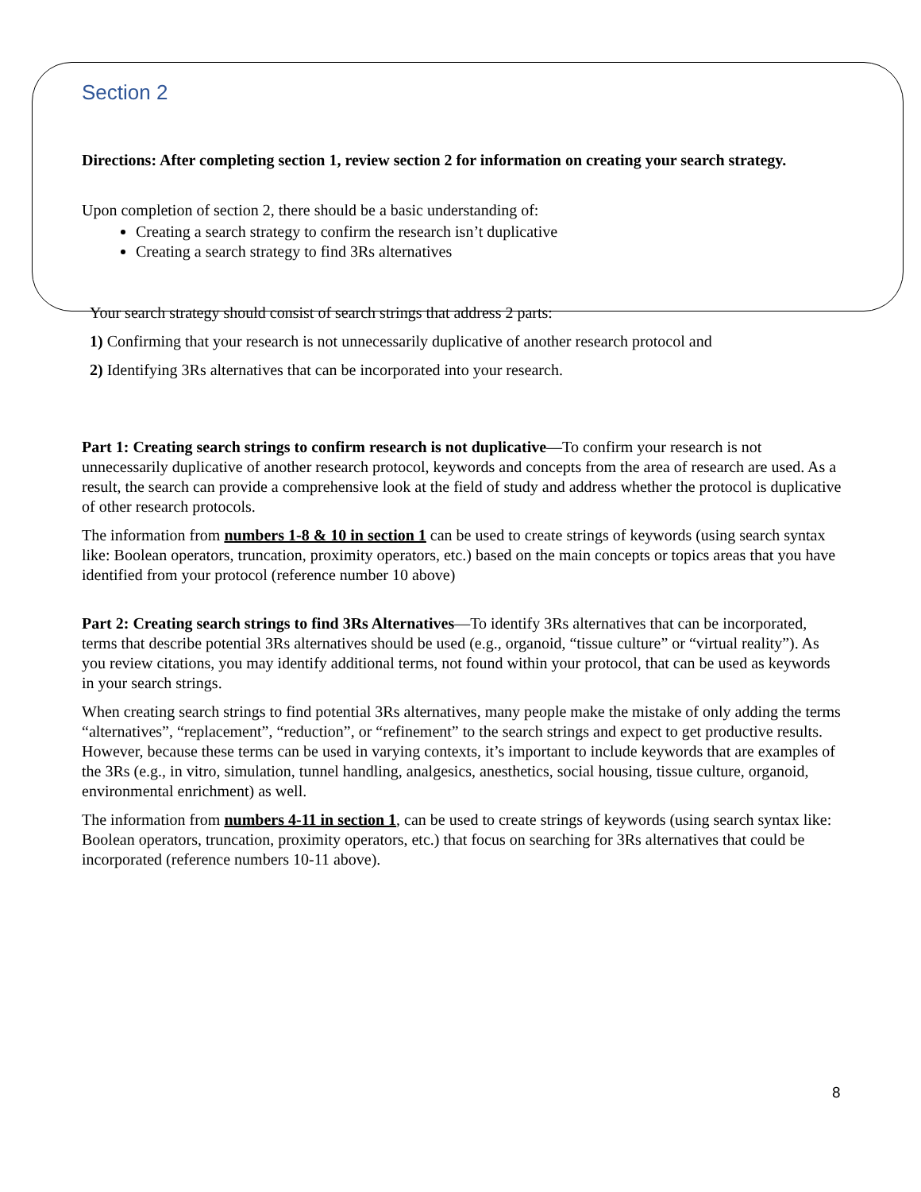Section 2
Directions: After completing section 1, review section 2 for information on creating your search strategy.
Upon completion of section 2, there should be a basic understanding of:
Creating a search strategy to confirm the research isn’t duplicative
Creating a search strategy to find 3Rs alternatives
Your search strategy should consist of search strings that address 2 parts:
1) Confirming that your research is not unnecessarily duplicative of another research protocol and
2) Identifying 3Rs alternatives that can be incorporated into your research.
Part 1: Creating search strings to confirm research is not duplicative—To confirm your research is not unnecessarily duplicative of another research protocol, keywords and concepts from the area of research are used. As a result, the search can provide a comprehensive look at the field of study and address whether the protocol is duplicative of other research protocols.
The information from numbers 1-8 & 10 in section 1 can be used to create strings of keywords (using search syntax like: Boolean operators, truncation, proximity operators, etc.) based on the main concepts or topics areas that you have identified from your protocol (reference number 10 above)
Part 2: Creating search strings to find 3Rs Alternatives—To identify 3Rs alternatives that can be incorporated, terms that describe potential 3Rs alternatives should be used (e.g., organoid, “tissue culture” or “virtual reality”). As you review citations, you may identify additional terms, not found within your protocol, that can be used as keywords in your search strings.
When creating search strings to find potential 3Rs alternatives, many people make the mistake of only adding the terms “alternatives”, “replacement”, “reduction”, or “refinement” to the search strings and expect to get productive results. However, because these terms can be used in varying contexts, it’s important to include keywords that are examples of the 3Rs (e.g., in vitro, simulation, tunnel handling, analgesics, anesthetics, social housing, tissue culture, organoid, environmental enrichment) as well.
The information from numbers 4-11 in section 1, can be used to create strings of keywords (using search syntax like: Boolean operators, truncation, proximity operators, etc.) that focus on searching for 3Rs alternatives that could be incorporated (reference numbers 10-11 above).
8